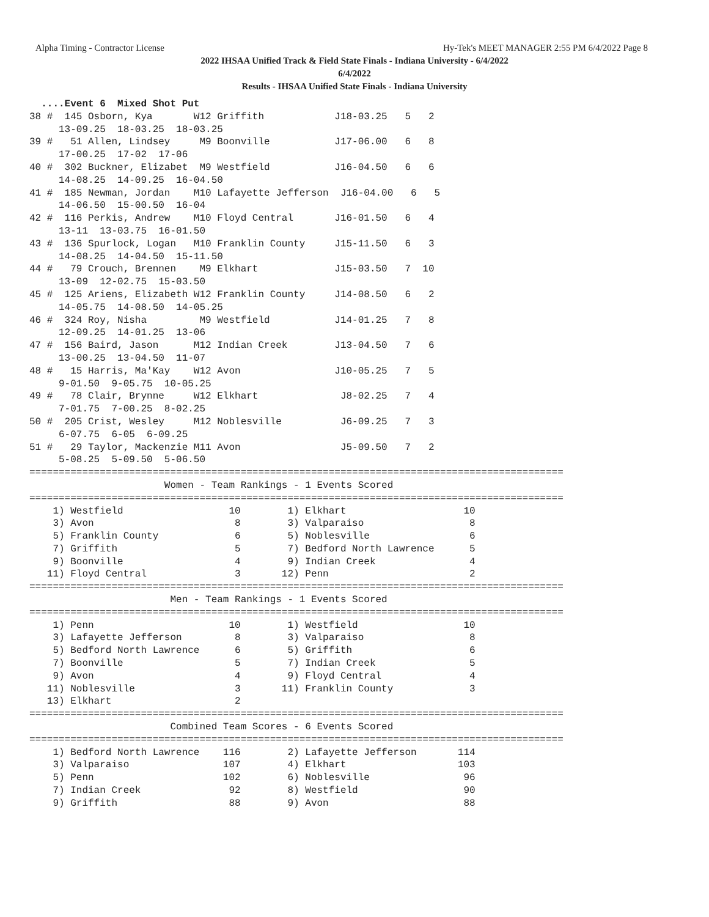Alpha Timing - Contractor License Hy-Tek's MEET MANAGER 2:55 PM 6/4/2022 Page 8
2022 IHSAA Unified Track & Field State Finals - Indiana University - 6/4/2022
6/4/2022
Results - IHSAA Unified State Finals - Indiana University
  ....Event 6  Mixed Shot Put
38 #  145 Osborn, Kya       W12 Griffith            J18-03.25   5   2
     13-09.25  18-03.25  18-03.25
39 #   51 Allen, Lindsey     M9 Boonville           J17-06.00   6   8
     17-00.25  17-02  17-06
40 #  302 Buckner, Elizabet  M9 Westfield           J16-04.50   6   6
     14-08.25  14-09.25  16-04.50
41 #  185 Newman, Jordan    M10 Lafayette Jefferson  J16-04.00   6   5
     14-06.50  15-00.50  16-04
42 #  116 Perkis, Andrew    M10 Floyd Central       J16-01.50   6   4
     13-11  13-03.75  16-01.50
43 #  136 Spurlock, Logan   M10 Franklin County     J15-11.50   6   3
     14-08.25  14-04.50  15-11.50
44 #   79 Crouch, Brennen    M9 Elkhart             J15-03.50   7  10
     13-09  12-02.75  15-03.50
45 #  125 Ariens, Elizabeth W12 Franklin County     J14-08.50   6   2
     14-05.75  14-08.50  14-05.25
46 #  324 Roy, Nisha         M9 Westfield           J14-01.25   7   8
     12-09.25  14-01.25  13-06
47 #  156 Baird, Jason      M12 Indian Creek        J13-04.50   7   6
     13-00.25  13-04.50  11-07
48 #   15 Harris, Ma'Kay    W12 Avon                J10-05.25   7   5
     9-01.50  9-05.75  10-05.25
49 #   78 Clair, Brynne     W12 Elkhart              J8-02.25   7   4
     7-01.75  7-00.25  8-02.25
50 #  205 Crist, Wesley     M12 Noblesville          J6-09.25   7   3
     6-07.75  6-05  6-09.25
51 #   29 Taylor, Mackenzie M11 Avon                 J5-09.50   7   2
     5-08.25  5-09.50  5-06.50
===========================================================================================
                       Women - Team Rankings - 1 Events Scored
===========================================================================================
    1) Westfield                  10        1) Elkhart                    10
    3) Avon                        8        3) Valparaiso                  8
    5) Franklin County             6        5) Noblesville                 6
    7) Griffith                    5        7) Bedford North Lawrence      5
    9) Boonville                   4        9) Indian Creek                4
   11) Floyd Central               3       12) Penn                        2
===========================================================================================
                        Men - Team Rankings - 1 Events Scored
===========================================================================================
    1) Penn                       10        1) Westfield                  10
    3) Lafayette Jefferson         8        3) Valparaiso                  8
    5) Bedford North Lawrence      6        5) Griffith                    6
    7) Boonville                   5        7) Indian Creek                5
    9) Avon                        4        9) Floyd Central               4
   11) Noblesville                 3       11) Franklin County             3
   13) Elkhart                     2
===========================================================================================
                        Combined Team Scores - 6 Events Scored
===========================================================================================
    1) Bedford North Lawrence    116        2) Lafayette Jefferson       114
    3) Valparaiso                107        4) Elkhart                   103
    5) Penn                      102        6) Noblesville                96
    7) Indian Creek               92        8) Westfield                  90
    9) Griffith                   88        9) Avon                       88